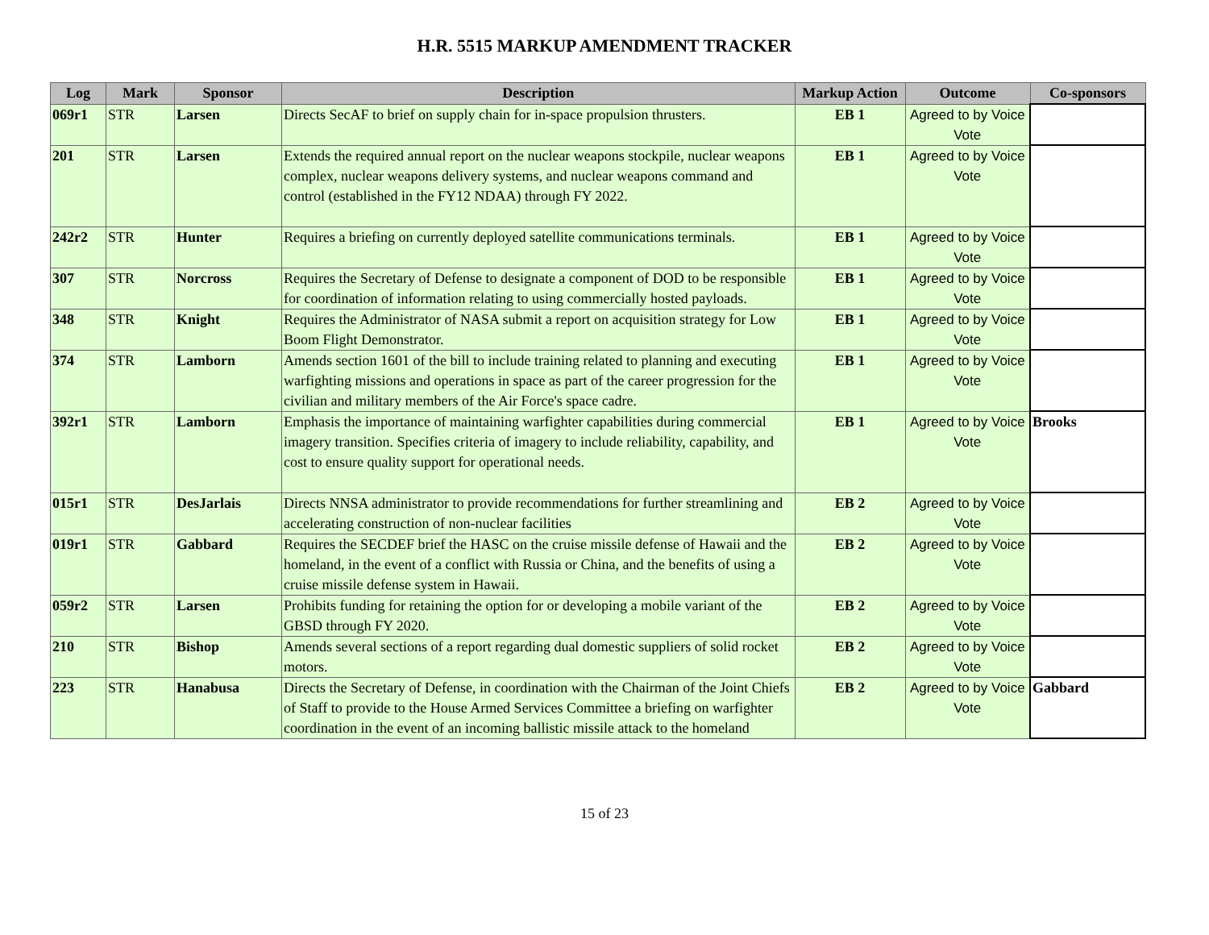H.R. 5515 MARKUP AMENDMENT TRACKER
| Log | Mark | Sponsor | Description | Markup Action | Outcome | Co-sponsors |
| --- | --- | --- | --- | --- | --- | --- |
| 069r1 | STR | Larsen | Directs SecAF to brief on supply chain for in-space propulsion thrusters. | EB 1 | Agreed to by Voice Vote | |
| 201 | STR | Larsen | Extends the required annual report on the nuclear weapons stockpile, nuclear weapons complex, nuclear weapons delivery systems, and nuclear weapons command and control (established in the FY12 NDAA) through FY 2022. | EB 1 | Agreed to by Voice Vote | |
| 242r2 | STR | Hunter | Requires a briefing on currently deployed satellite communications terminals. | EB 1 | Agreed to by Voice Vote | |
| 307 | STR | Norcross | Requires the Secretary of Defense to designate a component of DOD to be responsible for coordination of information relating to using commercially hosted payloads. | EB 1 | Agreed to by Voice Vote | |
| 348 | STR | Knight | Requires the Administrator of NASA submit a report on acquisition strategy for Low Boom Flight Demonstrator. | EB 1 | Agreed to by Voice Vote | |
| 374 | STR | Lamborn | Amends section 1601 of the bill to include training related to planning and executing warfighting missions and operations in space as part of the career progression for the civilian and military members of the Air Force's space cadre. | EB 1 | Agreed to by Voice Vote | |
| 392r1 | STR | Lamborn | Emphasis the importance of maintaining warfighter capabilities during commercial imagery transition. Specifies criteria of imagery to include reliability, capability, and cost to ensure quality support for operational needs. | EB 1 | Agreed to by Voice Vote | Brooks |
| 015r1 | STR | DesJarlais | Directs NNSA administrator to provide recommendations for further streamlining and accelerating construction of non-nuclear facilities | EB 2 | Agreed to by Voice Vote | |
| 019r1 | STR | Gabbard | Requires the SECDEF brief the HASC on the cruise missile defense of Hawaii and the homeland, in the event of a conflict with Russia or China, and the benefits of using a cruise missile defense system in Hawaii. | EB 2 | Agreed to by Voice Vote | |
| 059r2 | STR | Larsen | Prohibits funding for retaining the option for or developing a mobile variant of the GBSD through FY 2020. | EB 2 | Agreed to by Voice Vote | |
| 210 | STR | Bishop | Amends several sections of a report regarding dual domestic suppliers of solid rocket motors. | EB 2 | Agreed to by Voice Vote | |
| 223 | STR | Hanabusa | Directs the Secretary of Defense, in coordination with the Chairman of the Joint Chiefs of Staff to provide to the House Armed Services Committee a briefing on warfighter coordination in the event of an incoming ballistic missile attack to the homeland | EB 2 | Agreed to by Voice Vote | Gabbard |
15 of 23